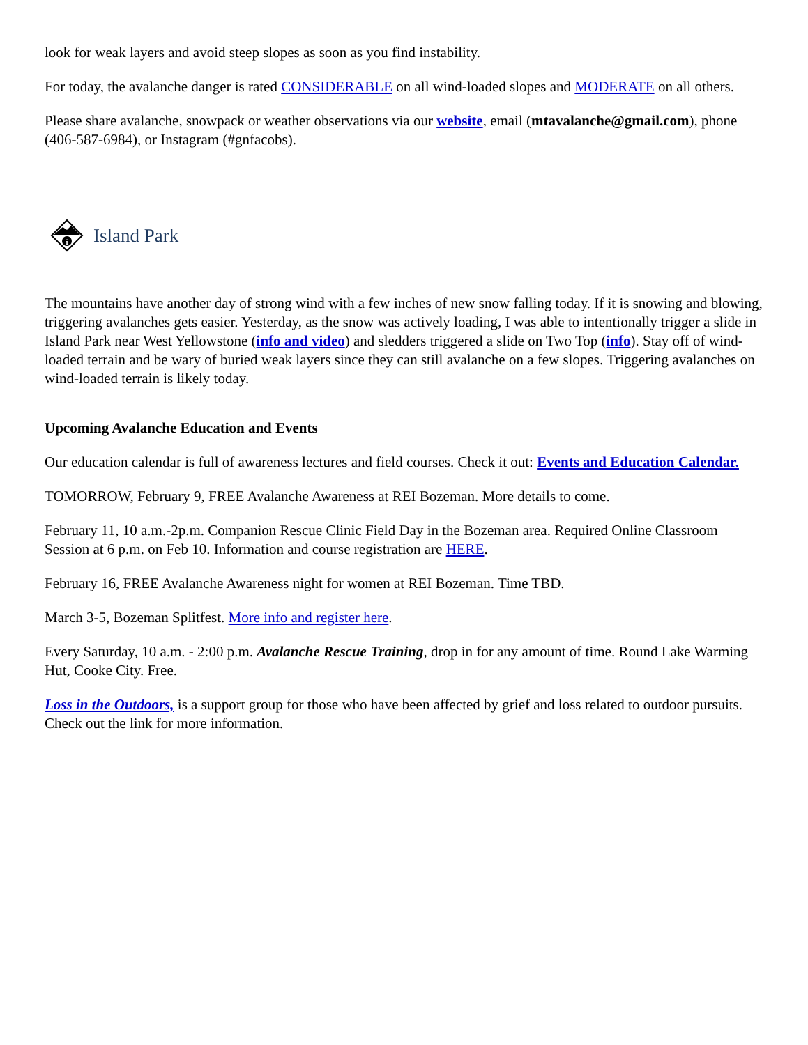look for weak layers and avoid steep slopes as soon as you find instability.
For today, the avalanche danger is rated CONSIDERABLE on all wind-loaded slopes and MODERATE on all others.
Please share avalanche, snowpack or weather observations via our website, email (mtavalanche@gmail.com), phone (406-587-6984), or Instagram (#gnfacobs).
i
Island Park
The mountains have another day of strong wind with a few inches of new snow falling today. If it is snowing and blowing, triggering avalanches gets easier. Yesterday, as the snow was actively loading, I was able to intentionally trigger a slide in Island Park near West Yellowstone (info and video) and sledders triggered a slide on Two Top (info). Stay off of wind-loaded terrain and be wary of buried weak layers since they can still avalanche on a few slopes. Triggering avalanches on wind-loaded terrain is likely today.
Upcoming Avalanche Education and Events
Our education calendar is full of awareness lectures and field courses. Check it out: Events and Education Calendar.
TOMORROW, February 9, FREE Avalanche Awareness at REI Bozeman. More details to come.
February 11, 10 a.m.-2p.m. Companion Rescue Clinic Field Day in the Bozeman area. Required Online Classroom Session at 6 p.m. on Feb 10. Information and course registration are HERE.
February 16, FREE Avalanche Awareness night for women at REI Bozeman. Time TBD.
March 3-5, Bozeman Splitfest. More info and register here.
Every Saturday, 10 a.m. - 2:00 p.m. Avalanche Rescue Training, drop in for any amount of time. Round Lake Warming Hut, Cooke City. Free.
Loss in the Outdoors, is a support group for those who have been affected by grief and loss related to outdoor pursuits. Check out the link for more information.